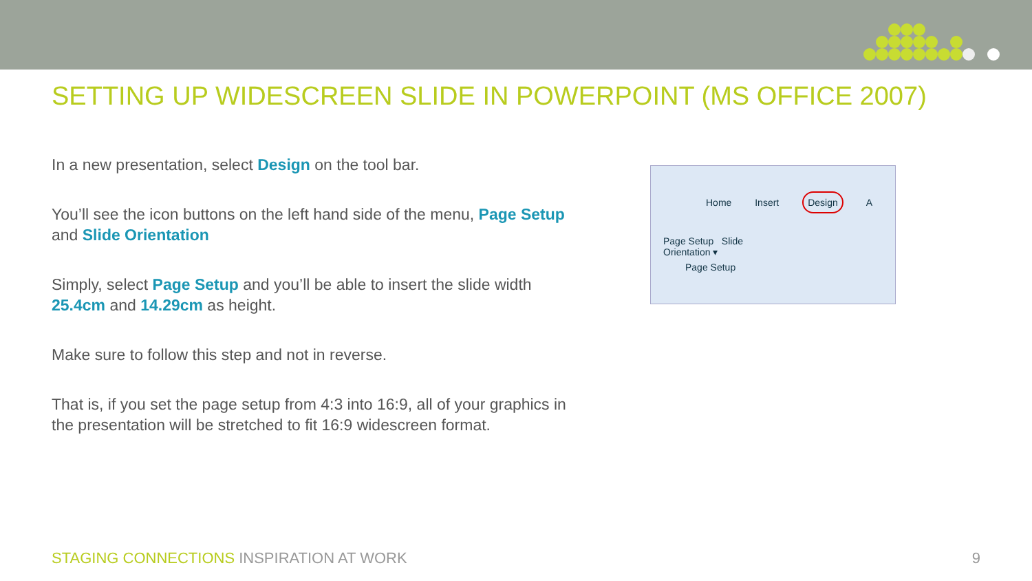SETTING UP WIDESCREEN SLIDE IN POWERPOINT (MS OFFICE 2007)
In a new presentation, select Design on the tool bar.
You’ll see the icon buttons on the left hand side of the menu, Page Setup and Slide Orientation
Simply, select Page Setup and you’ll be able to insert the slide width 25.4cm and 14.29cm as height.
Make sure to follow this step and not in reverse.
That is, if you set the page setup from 4:3 into 16:9, all of your graphics in the presentation will be stretched to fit 16:9 widescreen format.
Home Insert Design A
Page Setup Slide Orientation ▾
Page Setup
STAGING CONNECTIONS INSPIRATION AT WORK
9